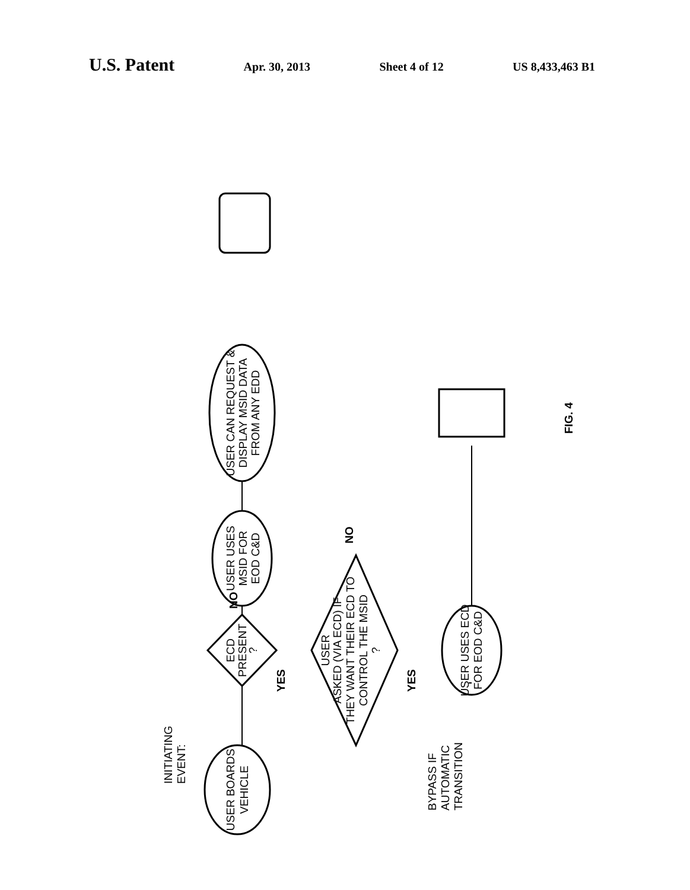U.S. Patent
Apr. 30, 2013 Sheet 4 of 12 US 8,433,463 B1
USER BOARDS
VEHICLE
INITIATING
EVENT:
ECD
PRESENT
?
NO
YES
USER USES
MSID FOR
EOD C&D
USER CAN REQUEST &
DISPLAY MSID DATA
FROM ANY EDD
USER
ASKED (VIA ECD) IF
THEY WANT THEIR ECD TO
CONTROL THE MSID
?
NO
YES
USER USES ECD
FOR EOD C&D
BYPASS IF
AUTOMATIC
TRANSITION
FIG. 4